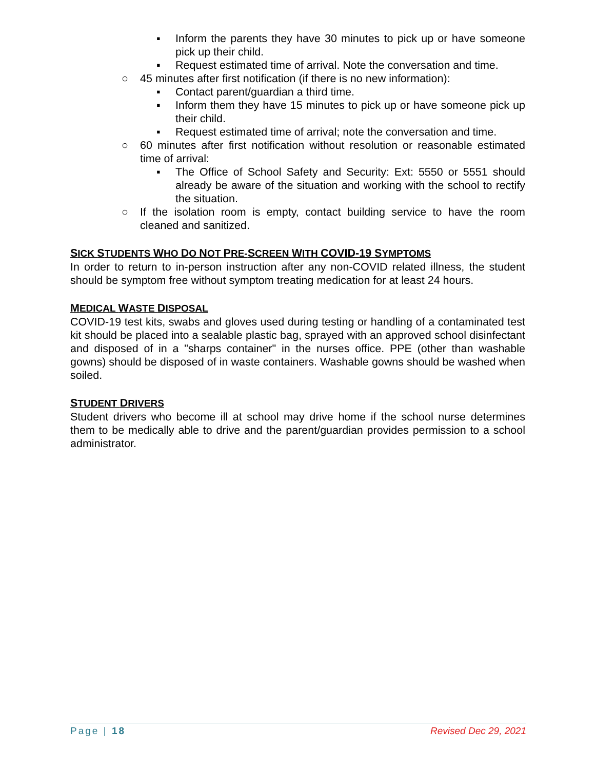▪ Inform the parents they have 30 minutes to pick up or have someone pick up their child.
▪ Request estimated time of arrival. Note the conversation and time.
○ 45 minutes after first notification (if there is no new information):
▪ Contact parent/guardian a third time.
▪ Inform them they have 15 minutes to pick up or have someone pick up their child.
▪ Request estimated time of arrival; note the conversation and time.
○ 60 minutes after first notification without resolution or reasonable estimated time of arrival:
▪ The Office of School Safety and Security: Ext: 5550 or 5551 should already be aware of the situation and working with the school to rectify the situation.
○ If the isolation room is empty, contact building service to have the room cleaned and sanitized.
SICK STUDENTS WHO DO NOT PRE-SCREEN WITH COVID-19 SYMPTOMS
In order to return to in-person instruction after any non-COVID related illness, the student should be symptom free without symptom treating medication for at least 24 hours.
MEDICAL WASTE DISPOSAL
COVID-19 test kits, swabs and gloves used during testing or handling of a contaminated test kit should be placed into a sealable plastic bag, sprayed with an approved school disinfectant and disposed of in a "sharps container" in the nurses office. PPE (other than washable gowns) should be disposed of in waste containers. Washable gowns should be washed when soiled.
STUDENT DRIVERS
Student drivers who become ill at school may drive home if the school nurse determines them to be medically able to drive and the parent/guardian provides permission to a school administrator.
Page | 18 Revised Dec 29, 2021